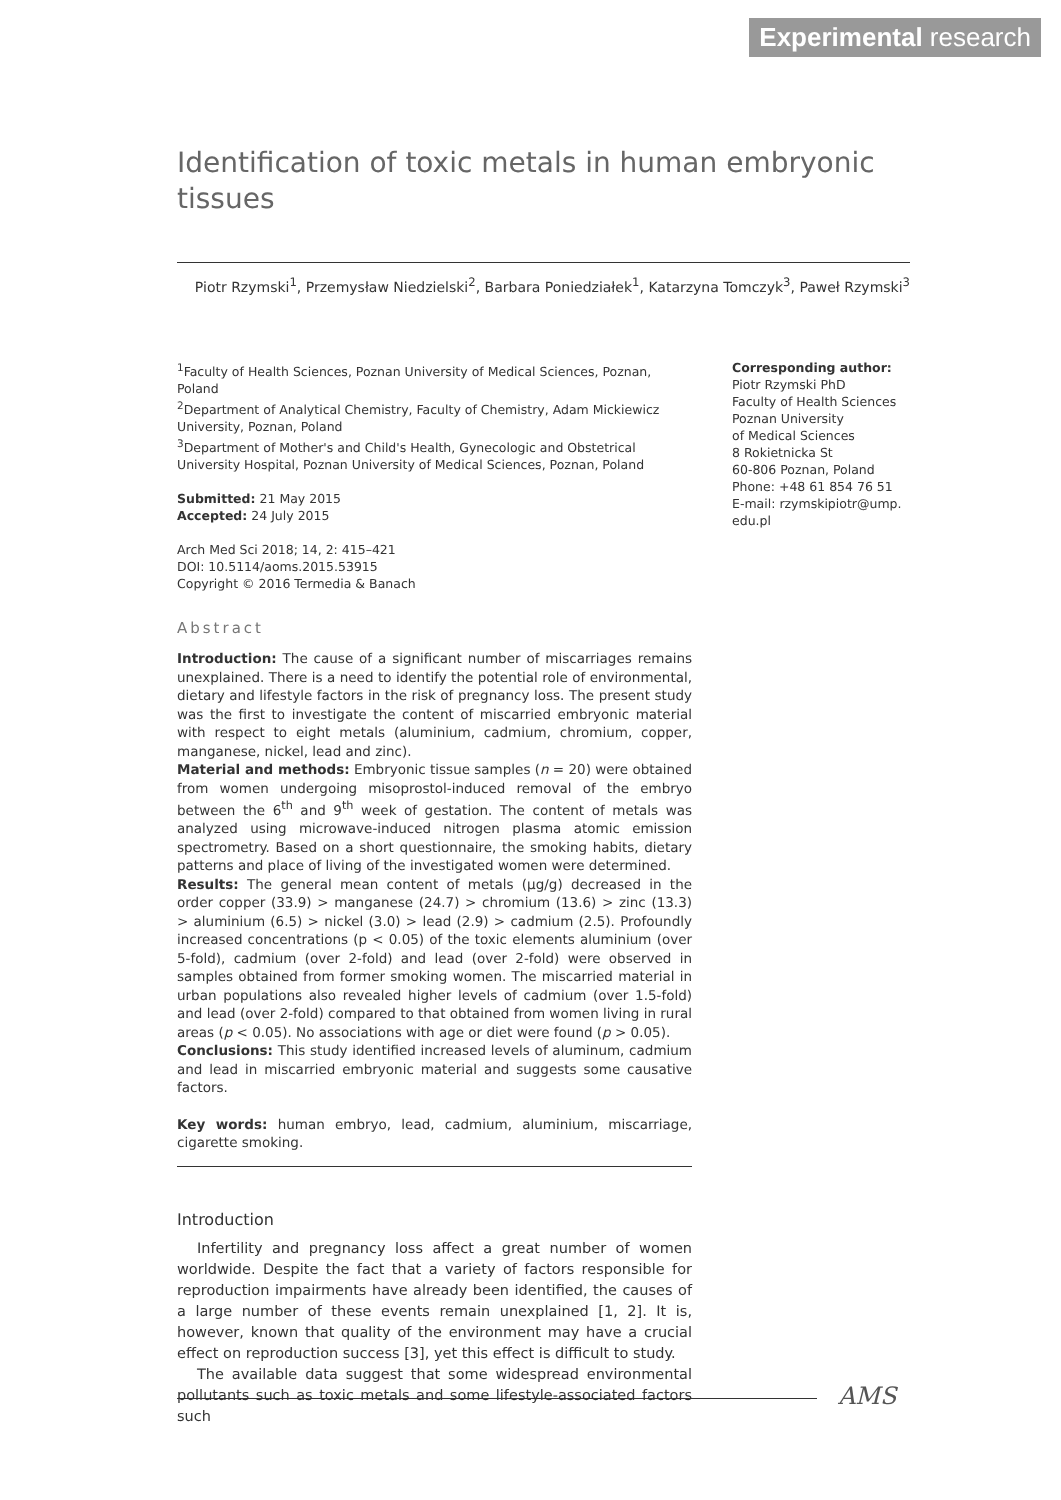Experimental research
Identification of toxic metals in human embryonic tissues
Piotr Rzymski<sup>1</sup>, Przemysław Niedzielski<sup>2</sup>, Barbara Poniedziałek<sup>1</sup>, Katarzyna Tomczyk<sup>3</sup>, Paweł Rzymski<sup>3</sup>
<sup>1</sup> Faculty of Health Sciences, Poznan University of Medical Sciences, Poznan, Poland
<sup>2</sup> Department of Analytical Chemistry, Faculty of Chemistry, Adam Mickiewicz University, Poznan, Poland
<sup>3</sup> Department of Mother's and Child's Health, Gynecologic and Obstetrical University Hospital, Poznan University of Medical Sciences, Poznan, Poland
Submitted: 21 May 2015
Accepted: 24 July 2015
Arch Med Sci 2018; 14, 2: 415–421
DOI: 10.5114/aoms.2015.53915
Copyright © 2016 Termedia & Banach
Abstract
Introduction: The cause of a significant number of miscarriages remains unexplained. There is a need to identify the potential role of environmental, dietary and lifestyle factors in the risk of pregnancy loss. The present study was the first to investigate the content of miscarried embryonic material with respect to eight metals (aluminium, cadmium, chromium, copper, manganese, nickel, lead and zinc).
Material and methods: Embryonic tissue samples (n = 20) were obtained from women undergoing misoprostol-induced removal of the embryo between the 6<sup>th</sup> and 9<sup>th</sup> week of gestation. The content of metals was analyzed using microwave-induced nitrogen plasma atomic emission spectrometry. Based on a short questionnaire, the smoking habits, dietary patterns and place of living of the investigated women were determined.
Results: The general mean content of metals (μg/g) decreased in the order copper (33.9) > manganese (24.7) > chromium (13.6) > zinc (13.3) > aluminium (6.5) > nickel (3.0) > lead (2.9) > cadmium (2.5). Profoundly increased concentrations (p < 0.05) of the toxic elements aluminium (over 5-fold), cadmium (over 2-fold) and lead (over 2-fold) were observed in samples obtained from former smoking women. The miscarried material in urban populations also revealed higher levels of cadmium (over 1.5-fold) and lead (over 2-fold) compared to that obtained from women living in rural areas (p < 0.05). No associations with age or diet were found (p > 0.05).
Conclusions: This study identified increased levels of aluminum, cadmium and lead in miscarried embryonic material and suggests some causative factors.
Key words: human embryo, lead, cadmium, aluminium, miscarriage, cigarette smoking.
Introduction
Infertility and pregnancy loss affect a great number of women worldwide. Despite the fact that a variety of factors responsible for reproduction impairments have already been identified, the causes of a large number of these events remain unexplained [1, 2]. It is, however, known that quality of the environment may have a crucial effect on reproduction success [3], yet this effect is difficult to study.
The available data suggest that some widespread environmental pollutants such as toxic metals and some lifestyle-associated factors such
Corresponding author:
Piotr Rzymski PhD
Faculty of Health Sciences
Poznan University
of Medical Sciences
8 Rokietnicka St
60-806 Poznan, Poland
Phone: +48 61 854 76 51
E-mail: rzymskipiotr@ump.
edu.pl
AMS